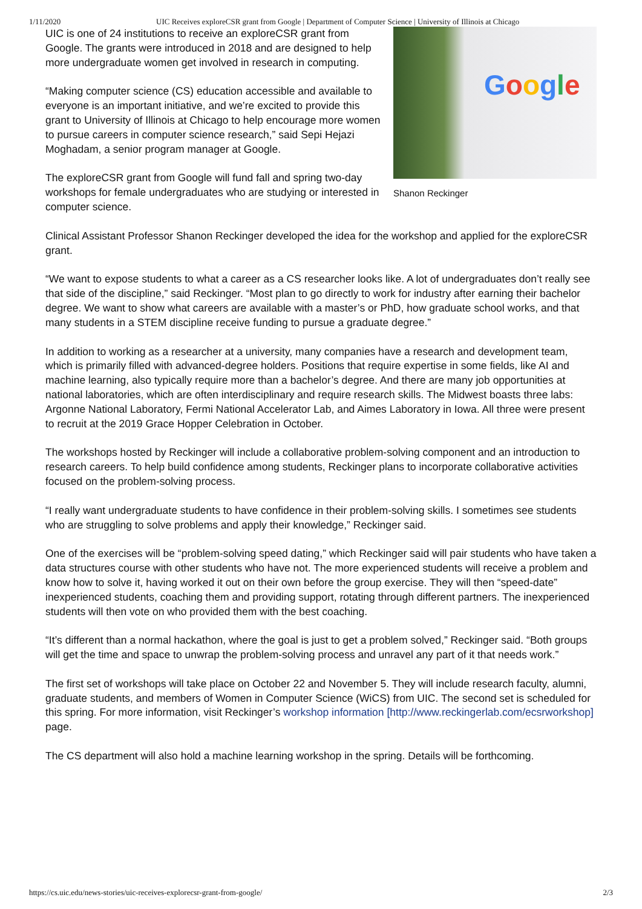1/11/2020 UIC Receives exploreCSR grant from Google | Department of Computer Science | University of Illinois at Chicago
Google
Shanon Reckinger
UIC is one of 24 institutions to receive an exploreCSR grant from Google. The grants were introduced in 2018 and are designed to help more undergraduate women get involved in research in computing.
“Making computer science (CS) education accessible and available to everyone is an important initiative, and we’re excited to provide this grant to University of Illinois at Chicago to help encourage more women to pursue careers in computer science research,” said Sepi Hejazi Moghadam, a senior program manager at Google.
The exploreCSR grant from Google will fund fall and spring two-day workshops for female undergraduates who are studying or interested in computer science.
Clinical Assistant Professor Shanon Reckinger developed the idea for the workshop and applied for the exploreCSR grant.
“We want to expose students to what a career as a CS researcher looks like. A lot of undergraduates don’t really see that side of the discipline,” said Reckinger. “Most plan to go directly to work for industry after earning their bachelor degree. We want to show what careers are available with a master’s or PhD, how graduate school works, and that many students in a STEM discipline receive funding to pursue a graduate degree.”
In addition to working as a researcher at a university, many companies have a research and development team, which is primarily filled with advanced-degree holders. Positions that require expertise in some fields, like AI and machine learning, also typically require more than a bachelor’s degree. And there are many job opportunities at national laboratories, which are often interdisciplinary and require research skills. The Midwest boasts three labs: Argonne National Laboratory, Fermi National Accelerator Lab, and Aimes Laboratory in Iowa. All three were present to recruit at the 2019 Grace Hopper Celebration in October.
The workshops hosted by Reckinger will include a collaborative problem-solving component and an introduction to research careers. To help build confidence among students, Reckinger plans to incorporate collaborative activities focused on the problem-solving process.
“I really want undergraduate students to have confidence in their problem-solving skills. I sometimes see students who are struggling to solve problems and apply their knowledge,” Reckinger said.
One of the exercises will be “problem-solving speed dating,” which Reckinger said will pair students who have taken a data structures course with other students who have not. The more experienced students will receive a problem and know how to solve it, having worked it out on their own before the group exercise. They will then “speed-date” inexperienced students, coaching them and providing support, rotating through different partners. The inexperienced students will then vote on who provided them with the best coaching.
“It’s different than a normal hackathon, where the goal is just to get a problem solved,” Reckinger said. “Both groups will get the time and space to unwrap the problem-solving process and unravel any part of it that needs work.”
The first set of workshops will take place on October 22 and November 5. They will include research faculty, alumni, graduate students, and members of Women in Computer Science (WiCS) from UIC. The second set is scheduled for this spring. For more information, visit Reckinger’s workshop information [http://www.reckingerlab.com/ecsrworkshop] page.
The CS department will also hold a machine learning workshop in the spring. Details will be forthcoming.
https://cs.uic.edu/news-stories/uic-receives-explorecsr-grant-from-google/ 2/3